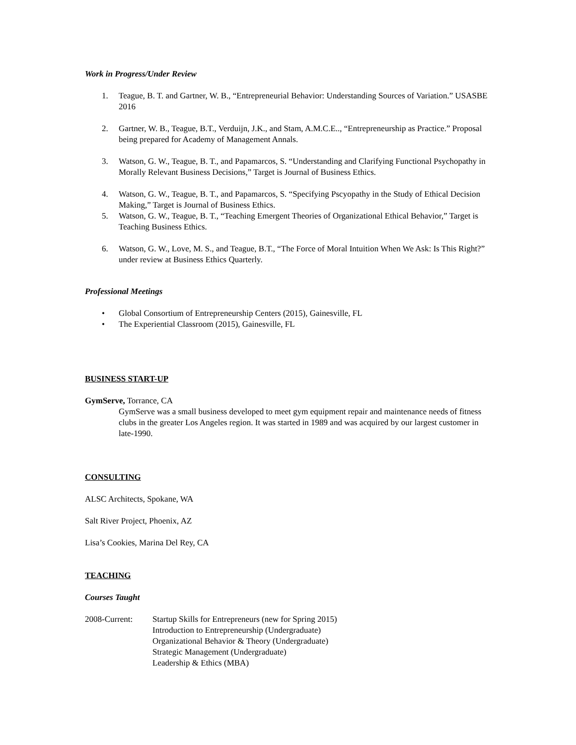Work in Progress/Under Review
1. Teague, B. T. and Gartner, W. B., “Entrepreneurial Behavior: Understanding Sources of Variation.” USASBE 2016
2. Gartner, W. B., Teague, B.T., Verduijn, J.K., and Stam, A.M.C.E.., “Entrepreneurship as Practice.” Proposal being prepared for Academy of Management Annals.
3. Watson, G. W., Teague, B. T., and Papamarcos, S. “Understanding and Clarifying Functional Psychopathy in Morally Relevant Business Decisions,” Target is Journal of Business Ethics.
4. Watson, G. W., Teague, B. T., and Papamarcos, S. “Specifying Pscyopathy in the Study of Ethical Decision Making,” Target is Journal of Business Ethics.
5. Watson, G. W., Teague, B. T., “Teaching Emergent Theories of Organizational Ethical Behavior,” Target is Teaching Business Ethics.
6. Watson, G. W., Love, M. S., and Teague, B.T., “The Force of Moral Intuition When We Ask: Is This Right?” under review at Business Ethics Quarterly.
Professional Meetings
• Global Consortium of Entrepreneurship Centers (2015), Gainesville, FL
• The Experiential Classroom (2015), Gainesville, FL
BUSINESS START-UP
GymServe, Torrance, CA
GymServe was a small business developed to meet gym equipment repair and maintenance needs of fitness clubs in the greater Los Angeles region. It was started in 1989 and was acquired by our largest customer in late-1990.
CONSULTING
ALSC Architects, Spokane, WA
Salt River Project, Phoenix, AZ
Lisa’s Cookies, Marina Del Rey, CA
TEACHING
Courses Taught
2008-Current: Startup Skills for Entrepreneurs (new for Spring 2015)
Introduction to Entrepreneurship (Undergraduate)
Organizational Behavior & Theory (Undergraduate)
Strategic Management (Undergraduate)
Leadership & Ethics (MBA)